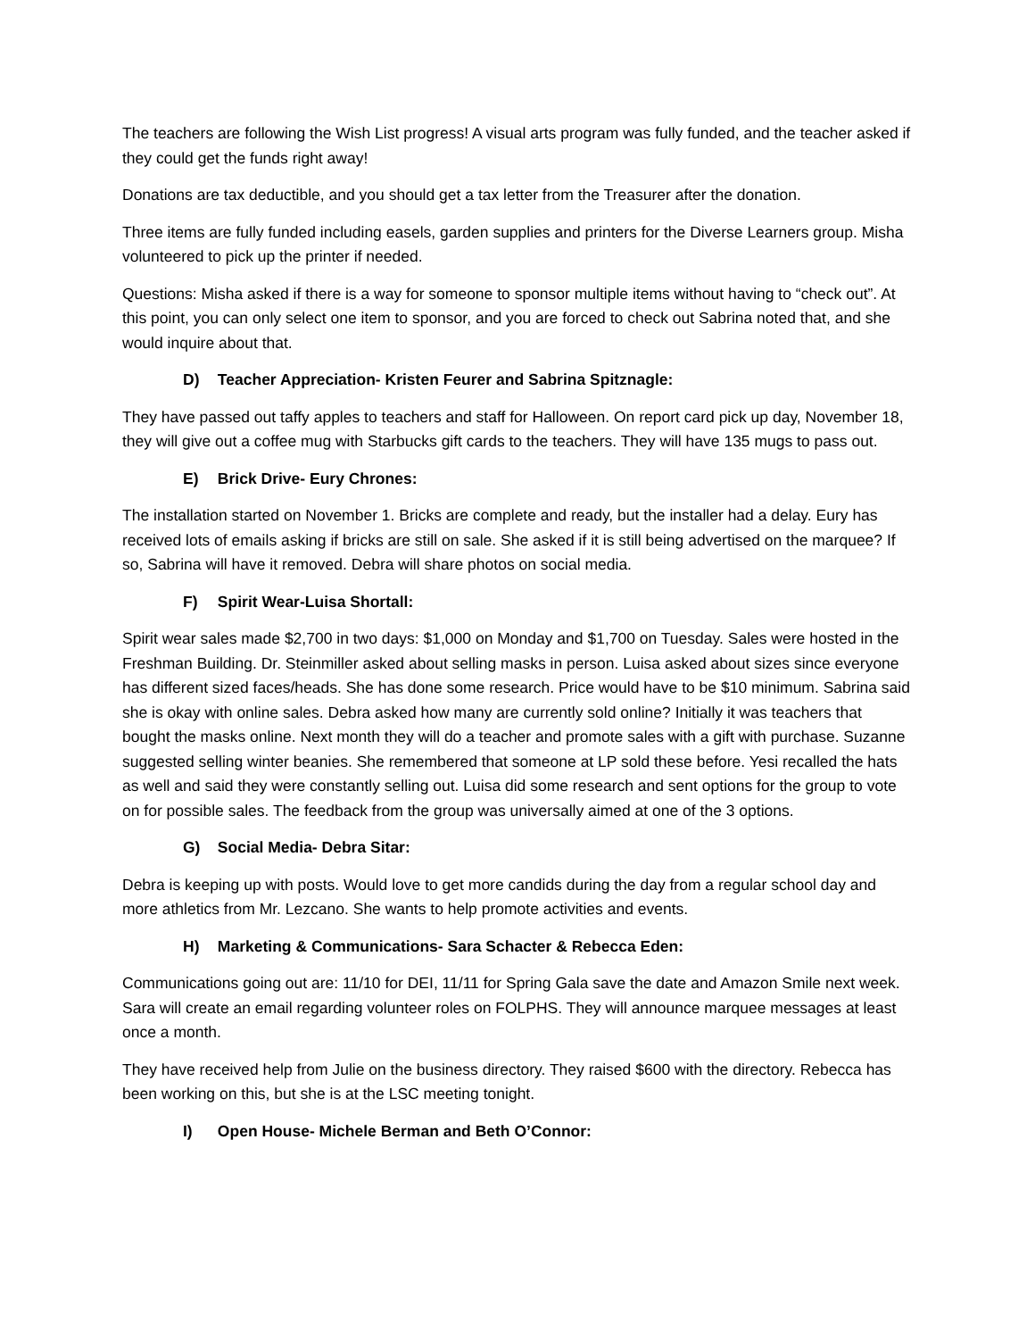The teachers are following the Wish List progress! A visual arts program was fully funded, and the teacher asked if they could get the funds right away!
Donations are tax deductible, and you should get a tax letter from the Treasurer after the donation.
Three items are fully funded including easels, garden supplies and printers for the Diverse Learners group. Misha volunteered to pick up the printer if needed.
Questions: Misha asked if there is a way for someone to sponsor multiple items without having to “check out”. At this point, you can only select one item to sponsor, and you are forced to check out Sabrina noted that, and she would inquire about that.
D) Teacher Appreciation- Kristen Feurer and Sabrina Spitznagle:
They have passed out taffy apples to teachers and staff for Halloween. On report card pick up day, November 18, they will give out a coffee mug with Starbucks gift cards to the teachers. They will have 135 mugs to pass out.
E) Brick Drive- Eury Chrones:
The installation started on November 1. Bricks are complete and ready, but the installer had a delay. Eury has received lots of emails asking if bricks are still on sale. She asked if it is still being advertised on the marquee? If so, Sabrina will have it removed. Debra will share photos on social media.
F) Spirit Wear-Luisa Shortall:
Spirit wear sales made $2,700 in two days: $1,000 on Monday and $1,700 on Tuesday. Sales were hosted in the Freshman Building. Dr. Steinmiller asked about selling masks in person. Luisa asked about sizes since everyone has different sized faces/heads. She has done some research. Price would have to be $10 minimum. Sabrina said she is okay with online sales. Debra asked how many are currently sold online? Initially it was teachers that bought the masks online. Next month they will do a teacher and promote sales with a gift with purchase. Suzanne suggested selling winter beanies. She remembered that someone at LP sold these before. Yesi recalled the hats as well and said they were constantly selling out. Luisa did some research and sent options for the group to vote on for possible sales. The feedback from the group was universally aimed at one of the 3 options.
G) Social Media- Debra Sitar:
Debra is keeping up with posts. Would love to get more candids during the day from a regular school day and more athletics from Mr. Lezcano. She wants to help promote activities and events.
H) Marketing & Communications- Sara Schacter & Rebecca Eden:
Communications going out are: 11/10 for DEI, 11/11 for Spring Gala save the date and Amazon Smile next week. Sara will create an email regarding volunteer roles on FOLPHS. They will announce marquee messages at least once a month.
They have received help from Julie on the business directory. They raised $600 with the directory. Rebecca has been working on this, but she is at the LSC meeting tonight.
I) Open House- Michele Berman and Beth O’Connor: